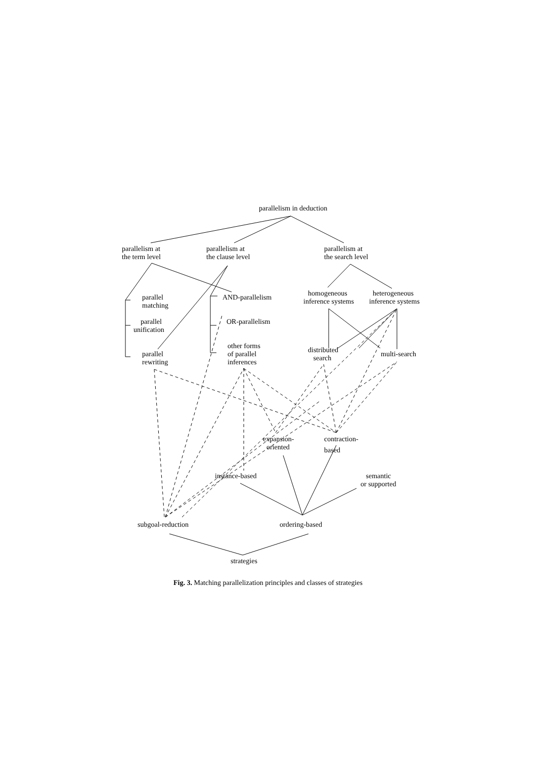parallelism in deduction
parallelism at
the term level
parallelism at
the clause level
parallelism at
the search level
parallel
matching
AND-parallelism homogeneous heterogeneous
inference systems inference systems
parallel
unification
OR-parallelism
other forms
of parallel
inferences
distributed
search
parallel
rewriting
multi-search
expansion-
oriented
contraction-
based
instance-based
semantic
or supported
subgoal-reduction ordering-based
strategies
Fig. 3. Matching parallelization principles and classes of strategies